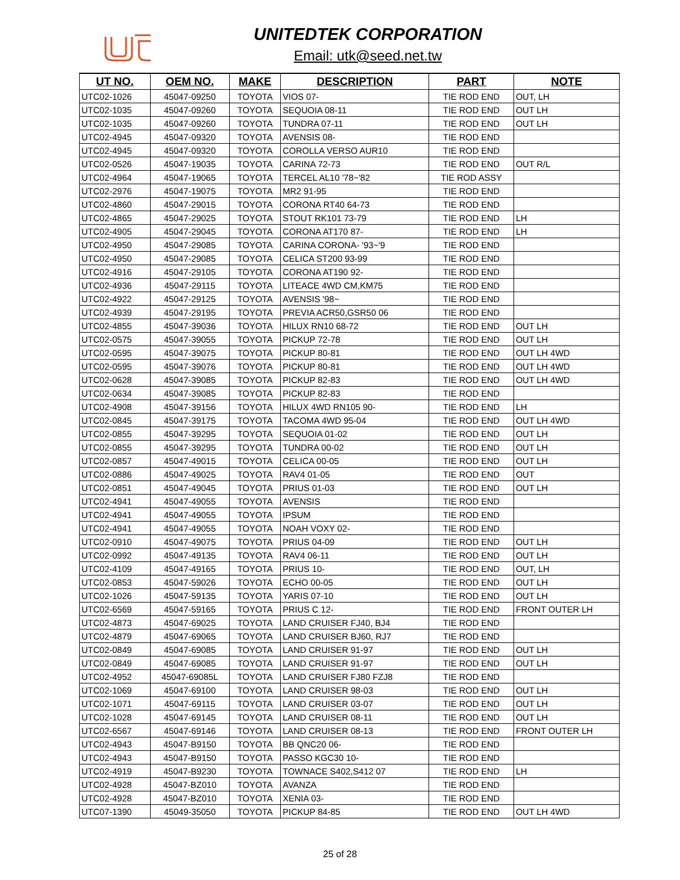UNITEDTEK CORPORATION
Email: utk@seed.net.tw
| UT NO. | OEM NO. | MAKE | DESCRIPTION | PART | NOTE |
| --- | --- | --- | --- | --- | --- |
| UTC02-1026 | 45047-09250 | TOYOTA | VIOS 07- | TIE ROD END | OUT, LH |
| UTC02-1035 | 45047-09260 | TOYOTA | SEQUOIA 08-11 | TIE ROD END | OUT LH |
| UTC02-1035 | 45047-09260 | TOYOTA | TUNDRA 07-11 | TIE ROD END | OUT LH |
| UTC02-4945 | 45047-09320 | TOYOTA | AVENSIS 08- | TIE ROD END | |
| UTC02-4945 | 45047-09320 | TOYOTA | COROLLA VERSO AUR10 | TIE ROD END | |
| UTC02-0526 | 45047-19035 | TOYOTA | CARINA 72-73 | TIE ROD END | OUT R/L |
| UTC02-4964 | 45047-19065 | TOYOTA | TERCEL AL10 '78~'82 | TIE ROD ASSY | |
| UTC02-2976 | 45047-19075 | TOYOTA | MR2 91-95 | TIE ROD END | |
| UTC02-4860 | 45047-29015 | TOYOTA | CORONA RT40 64-73 | TIE ROD END | |
| UTC02-4865 | 45047-29025 | TOYOTA | STOUT RK101 73-79 | TIE ROD END | LH |
| UTC02-4905 | 45047-29045 | TOYOTA | CORONA AT170 87- | TIE ROD END | LH |
| UTC02-4950 | 45047-29085 | TOYOTA | CARINA CORONA- '93~'9 | TIE ROD END | |
| UTC02-4950 | 45047-29085 | TOYOTA | CELICA ST200 93-99 | TIE ROD END | |
| UTC02-4916 | 45047-29105 | TOYOTA | CORONA AT190 92- | TIE ROD END | |
| UTC02-4936 | 45047-29115 | TOYOTA | LITEACE 4WD CM,KM75 | TIE ROD END | |
| UTC02-4922 | 45047-29125 | TOYOTA | AVENSIS '98~ | TIE ROD END | |
| UTC02-4939 | 45047-29195 | TOYOTA | PREVIA ACR50,GSR50 06 | TIE ROD END | |
| UTC02-4855 | 45047-39036 | TOYOTA | HILUX RN10 68-72 | TIE ROD END | OUT LH |
| UTC02-0575 | 45047-39055 | TOYOTA | PICKUP 72-78 | TIE ROD END | OUT LH |
| UTC02-0595 | 45047-39075 | TOYOTA | PICKUP 80-81 | TIE ROD END | OUT LH 4WD |
| UTC02-0595 | 45047-39076 | TOYOTA | PICKUP 80-81 | TIE ROD END | OUT LH 4WD |
| UTC02-0628 | 45047-39085 | TOYOTA | PICKUP 82-83 | TIE ROD END | OUT LH 4WD |
| UTC02-0634 | 45047-39085 | TOYOTA | PICKUP 82-83 | TIE ROD END | |
| UTC02-4908 | 45047-39156 | TOYOTA | HILUX 4WD RN105 90- | TIE ROD END | LH |
| UTC02-0845 | 45047-39175 | TOYOTA | TACOMA 4WD 95-04 | TIE ROD END | OUT LH 4WD |
| UTC02-0855 | 45047-39295 | TOYOTA | SEQUOIA 01-02 | TIE ROD END | OUT LH |
| UTC02-0855 | 45047-39295 | TOYOTA | TUNDRA 00-02 | TIE ROD END | OUT LH |
| UTC02-0857 | 45047-49015 | TOYOTA | CELICA 00-05 | TIE ROD END | OUT LH |
| UTC02-0886 | 45047-49025 | TOYOTA | RAV4 01-05 | TIE ROD END | OUT |
| UTC02-0851 | 45047-49045 | TOYOTA | PRIUS 01-03 | TIE ROD END | OUT LH |
| UTC02-4941 | 45047-49055 | TOYOTA | AVENSIS | TIE ROD END | |
| UTC02-4941 | 45047-49055 | TOYOTA | IPSUM | TIE ROD END | |
| UTC02-4941 | 45047-49055 | TOYOTA | NOAH VOXY 02- | TIE ROD END | |
| UTC02-0910 | 45047-49075 | TOYOTA | PRIUS 04-09 | TIE ROD END | OUT LH |
| UTC02-0992 | 45047-49135 | TOYOTA | RAV4 06-11 | TIE ROD END | OUT LH |
| UTC02-4109 | 45047-49165 | TOYOTA | PRIUS 10- | TIE ROD END | OUT, LH |
| UTC02-0853 | 45047-59026 | TOYOTA | ECHO 00-05 | TIE ROD END | OUT LH |
| UTC02-1026 | 45047-59135 | TOYOTA | YARIS 07-10 | TIE ROD END | OUT LH |
| UTC02-6569 | 45047-59165 | TOYOTA | PRIUS C 12- | TIE ROD END | FRONT OUTER LH |
| UTC02-4873 | 45047-69025 | TOYOTA | LAND CRUISER FJ40, BJ4 | TIE ROD END | |
| UTC02-4879 | 45047-69065 | TOYOTA | LAND CRUISER BJ60, RJ7 | TIE ROD END | |
| UTC02-0849 | 45047-69085 | TOYOTA | LAND CRUISER 91-97 | TIE ROD END | OUT LH |
| UTC02-0849 | 45047-69085 | TOYOTA | LAND CRUISER 91-97 | TIE ROD END | OUT LH |
| UTC02-4952 | 45047-69085L | TOYOTA | LAND CRUISER FJ80 FZJ8 | TIE ROD END | |
| UTC02-1069 | 45047-69100 | TOYOTA | LAND CRUISER 98-03 | TIE ROD END | OUT LH |
| UTC02-1071 | 45047-69115 | TOYOTA | LAND CRUISER 03-07 | TIE ROD END | OUT LH |
| UTC02-1028 | 45047-69145 | TOYOTA | LAND CRUISER 08-11 | TIE ROD END | OUT LH |
| UTC02-6567 | 45047-69146 | TOYOTA | LAND CRUISER 08-13 | TIE ROD END | FRONT OUTER LH |
| UTC02-4943 | 45047-B9150 | TOYOTA | BB QNC20 06- | TIE ROD END | |
| UTC02-4943 | 45047-B9150 | TOYOTA | PASSO KGC30 10- | TIE ROD END | |
| UTC02-4919 | 45047-B9230 | TOYOTA | TOWNACE S402,S412 07 | TIE ROD END | LH |
| UTC02-4928 | 45047-BZ010 | TOYOTA | AVANZA | TIE ROD END | |
| UTC02-4928 | 45047-BZ010 | TOYOTA | XENIA 03- | TIE ROD END | |
| UTC07-1390 | 45049-35050 | TOYOTA | PICKUP 84-85 | TIE ROD END | OUT LH 4WD |
25 of 28